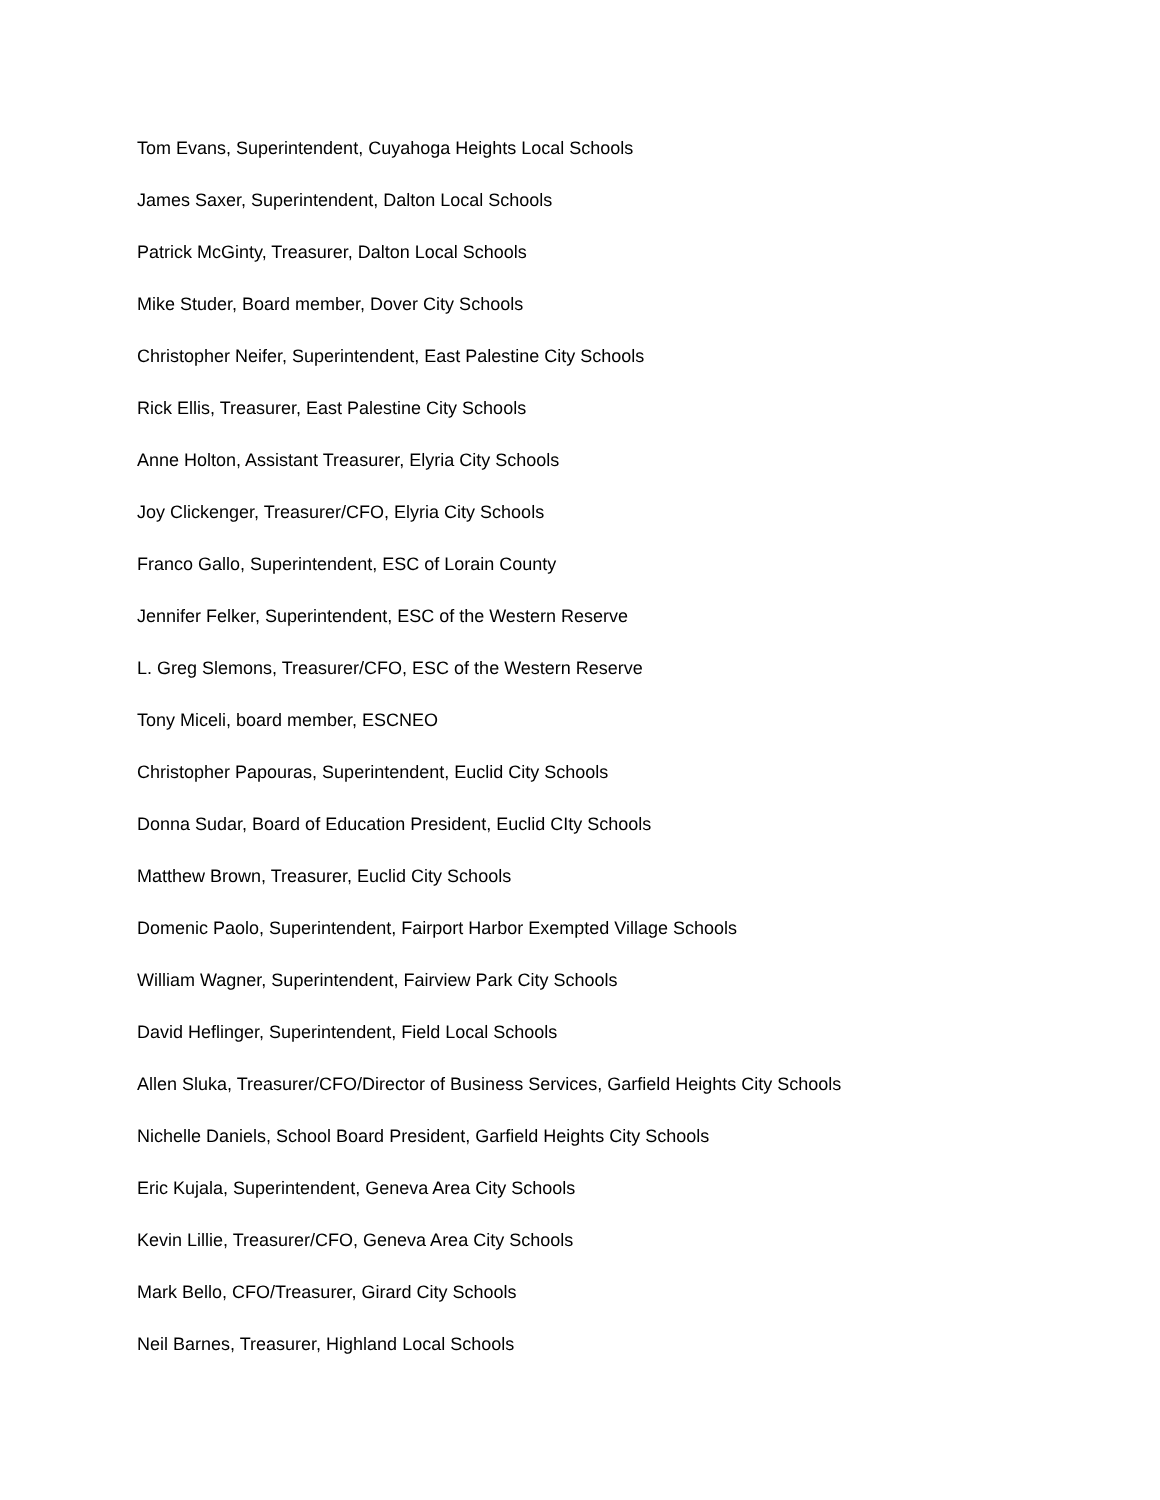Tom Evans, Superintendent, Cuyahoga Heights Local Schools
James Saxer, Superintendent, Dalton Local Schools
Patrick McGinty, Treasurer, Dalton Local Schools
Mike Studer, Board member, Dover City Schools
Christopher Neifer, Superintendent, East Palestine City Schools
Rick Ellis, Treasurer, East Palestine City Schools
Anne Holton, Assistant Treasurer, Elyria City Schools
Joy Clickenger, Treasurer/CFO, Elyria City Schools
Franco Gallo, Superintendent, ESC of Lorain County
Jennifer Felker, Superintendent, ESC of the Western Reserve
L. Greg Slemons, Treasurer/CFO, ESC of the Western Reserve
Tony Miceli, board member, ESCNEO
Christopher Papouras, Superintendent, Euclid City Schools
Donna Sudar, Board of Education President, Euclid CIty Schools
Matthew Brown, Treasurer, Euclid City Schools
Domenic Paolo, Superintendent, Fairport Harbor Exempted Village Schools
William Wagner, Superintendent, Fairview Park City Schools
David Heflinger, Superintendent, Field Local Schools
Allen Sluka, Treasurer/CFO/Director of Business Services, Garfield Heights City Schools
Nichelle Daniels, School Board President, Garfield Heights City Schools
Eric Kujala, Superintendent, Geneva Area City Schools
Kevin Lillie, Treasurer/CFO, Geneva Area City Schools
Mark Bello, CFO/Treasurer, Girard City Schools
Neil Barnes, Treasurer, Highland Local Schools